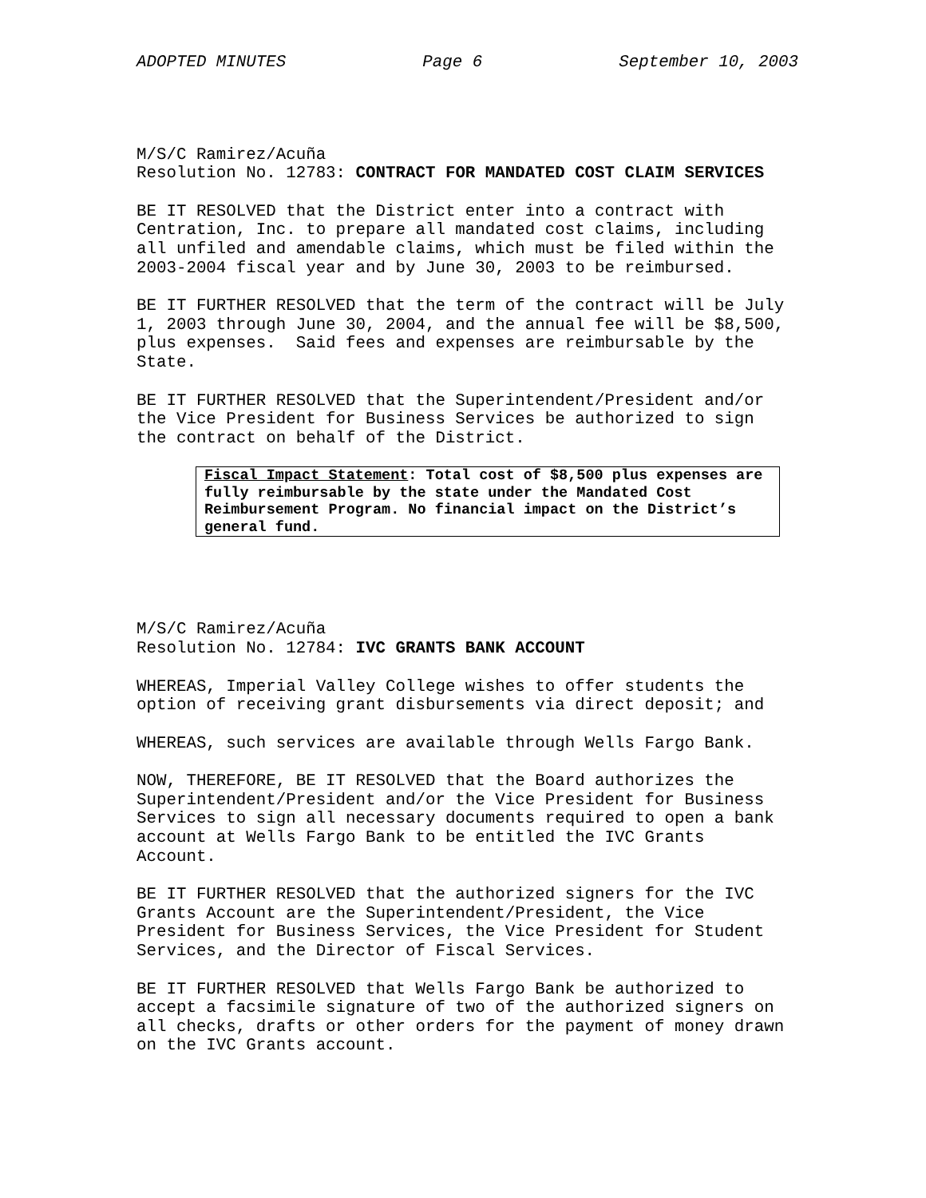ADOPTED MINUTES Page 6 September 10, 2003
M/S/C Ramirez/Acuña Resolution No. 12783: CONTRACT FOR MANDATED COST CLAIM SERVICES
BE IT RESOLVED that the District enter into a contract with Centration, Inc. to prepare all mandated cost claims, including all unfiled and amendable claims, which must be filed within the 2003-2004 fiscal year and by June 30, 2003 to be reimbursed.
BE IT FURTHER RESOLVED that the term of the contract will be July 1, 2003 through June 30, 2004, and the annual fee will be $8,500, plus expenses. Said fees and expenses are reimbursable by the State.
BE IT FURTHER RESOLVED that the Superintendent/President and/or the Vice President for Business Services be authorized to sign the contract on behalf of the District.
Fiscal Impact Statement: Total cost of $8,500 plus expenses are fully reimbursable by the state under the Mandated Cost Reimbursement Program. No financial impact on the District’s general fund.
M/S/C Ramirez/Acuña Resolution No. 12784: IVC GRANTS BANK ACCOUNT
WHEREAS, Imperial Valley College wishes to offer students the option of receiving grant disbursements via direct deposit; and
WHEREAS, such services are available through Wells Fargo Bank.
NOW, THEREFORE, BE IT RESOLVED that the Board authorizes the Superintendent/President and/or the Vice President for Business Services to sign all necessary documents required to open a bank account at Wells Fargo Bank to be entitled the IVC Grants Account.
BE IT FURTHER RESOLVED that the authorized signers for the IVC Grants Account are the Superintendent/President, the Vice President for Business Services, the Vice President for Student Services, and the Director of Fiscal Services.
BE IT FURTHER RESOLVED that Wells Fargo Bank be authorized to accept a facsimile signature of two of the authorized signers on all checks, drafts or other orders for the payment of money drawn on the IVC Grants account.